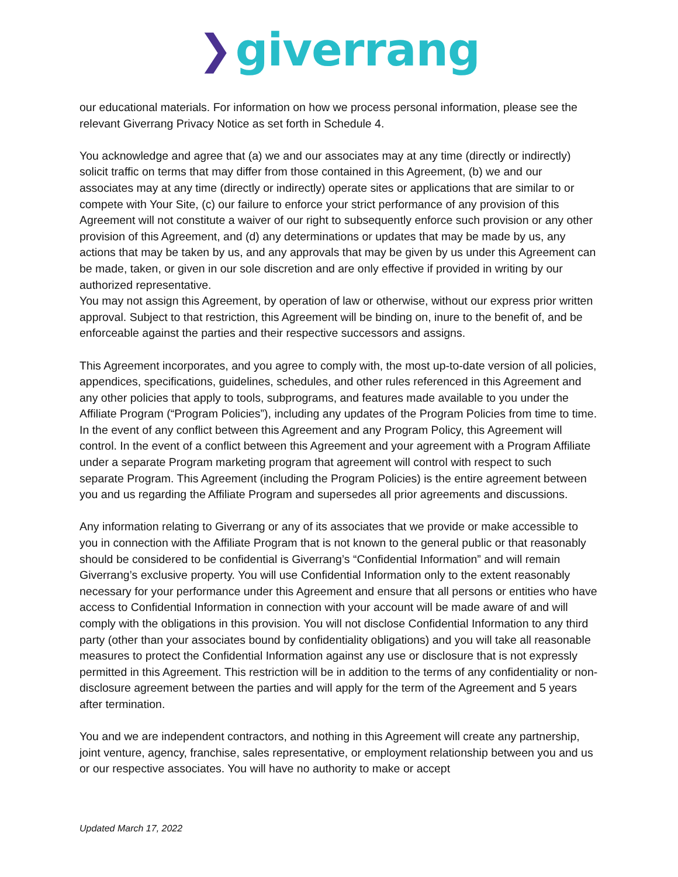❯ giverrang
our educational materials. For information on how we process personal information, please see the relevant Giverrang Privacy Notice as set forth in Schedule 4.
You acknowledge and agree that (a) we and our associates may at any time (directly or indirectly) solicit traffic on terms that may differ from those contained in this Agreement, (b) we and our associates may at any time (directly or indirectly) operate sites or applications that are similar to or compete with Your Site, (c) our failure to enforce your strict performance of any provision of this Agreement will not constitute a waiver of our right to subsequently enforce such provision or any other provision of this Agreement, and (d) any determinations or updates that may be made by us, any actions that may be taken by us, and any approvals that may be given by us under this Agreement can be made, taken, or given in our sole discretion and are only effective if provided in writing by our authorized representative.
You may not assign this Agreement, by operation of law or otherwise, without our express prior written approval. Subject to that restriction, this Agreement will be binding on, inure to the benefit of, and be enforceable against the parties and their respective successors and assigns.
This Agreement incorporates, and you agree to comply with, the most up-to-date version of all policies, appendices, specifications, guidelines, schedules, and other rules referenced in this Agreement and any other policies that apply to tools, subprograms, and features made available to you under the Affiliate Program (“Program Policies”), including any updates of the Program Policies from time to time. In the event of any conflict between this Agreement and any Program Policy, this Agreement will control. In the event of a conflict between this Agreement and your agreement with a Program Affiliate under a separate Program marketing program that agreement will control with respect to such separate Program. This Agreement (including the Program Policies) is the entire agreement between you and us regarding the Affiliate Program and supersedes all prior agreements and discussions.
Any information relating to Giverrang or any of its associates that we provide or make accessible to you in connection with the Affiliate Program that is not known to the general public or that reasonably should be considered to be confidential is Giverrang’s “Confidential Information” and will remain Giverrang’s exclusive property. You will use Confidential Information only to the extent reasonably necessary for your performance under this Agreement and ensure that all persons or entities who have access to Confidential Information in connection with your account will be made aware of and will comply with the obligations in this provision. You will not disclose Confidential Information to any third party (other than your associates bound by confidentiality obligations) and you will take all reasonable measures to protect the Confidential Information against any use or disclosure that is not expressly permitted in this Agreement. This restriction will be in addition to the terms of any confidentiality or non-disclosure agreement between the parties and will apply for the term of the Agreement and 5 years after termination.
You and we are independent contractors, and nothing in this Agreement will create any partnership, joint venture, agency, franchise, sales representative, or employment relationship between you and us or our respective associates. You will have no authority to make or accept
Updated March 17, 2022